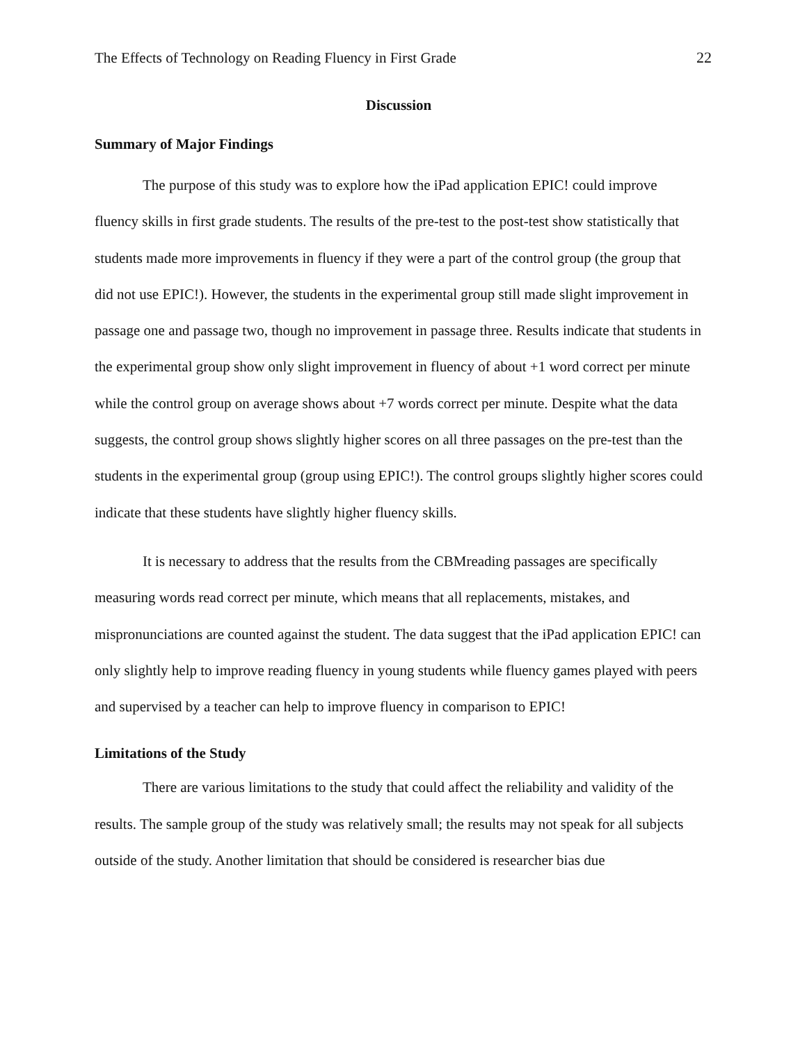The Effects of Technology on Reading Fluency in First Grade 22
Discussion
Summary of Major Findings
The purpose of this study was to explore how the iPad application EPIC! could improve fluency skills in first grade students. The results of the pre-test to the post-test show statistically that students made more improvements in fluency if they were a part of the control group (the group that did not use EPIC!). However, the students in the experimental group still made slight improvement in passage one and passage two, though no improvement in passage three. Results indicate that students in the experimental group show only slight improvement in fluency of about +1 word correct per minute while the control group on average shows about +7 words correct per minute. Despite what the data suggests, the control group shows slightly higher scores on all three passages on the pre-test than the students in the experimental group (group using EPIC!). The control groups slightly higher scores could indicate that these students have slightly higher fluency skills.
It is necessary to address that the results from the CBMreading passages are specifically measuring words read correct per minute, which means that all replacements, mistakes, and mispronunciations are counted against the student. The data suggest that the iPad application EPIC! can only slightly help to improve reading fluency in young students while fluency games played with peers and supervised by a teacher can help to improve fluency in comparison to EPIC!
Limitations of the Study
There are various limitations to the study that could affect the reliability and validity of the results. The sample group of the study was relatively small; the results may not speak for all subjects outside of the study. Another limitation that should be considered is researcher bias due